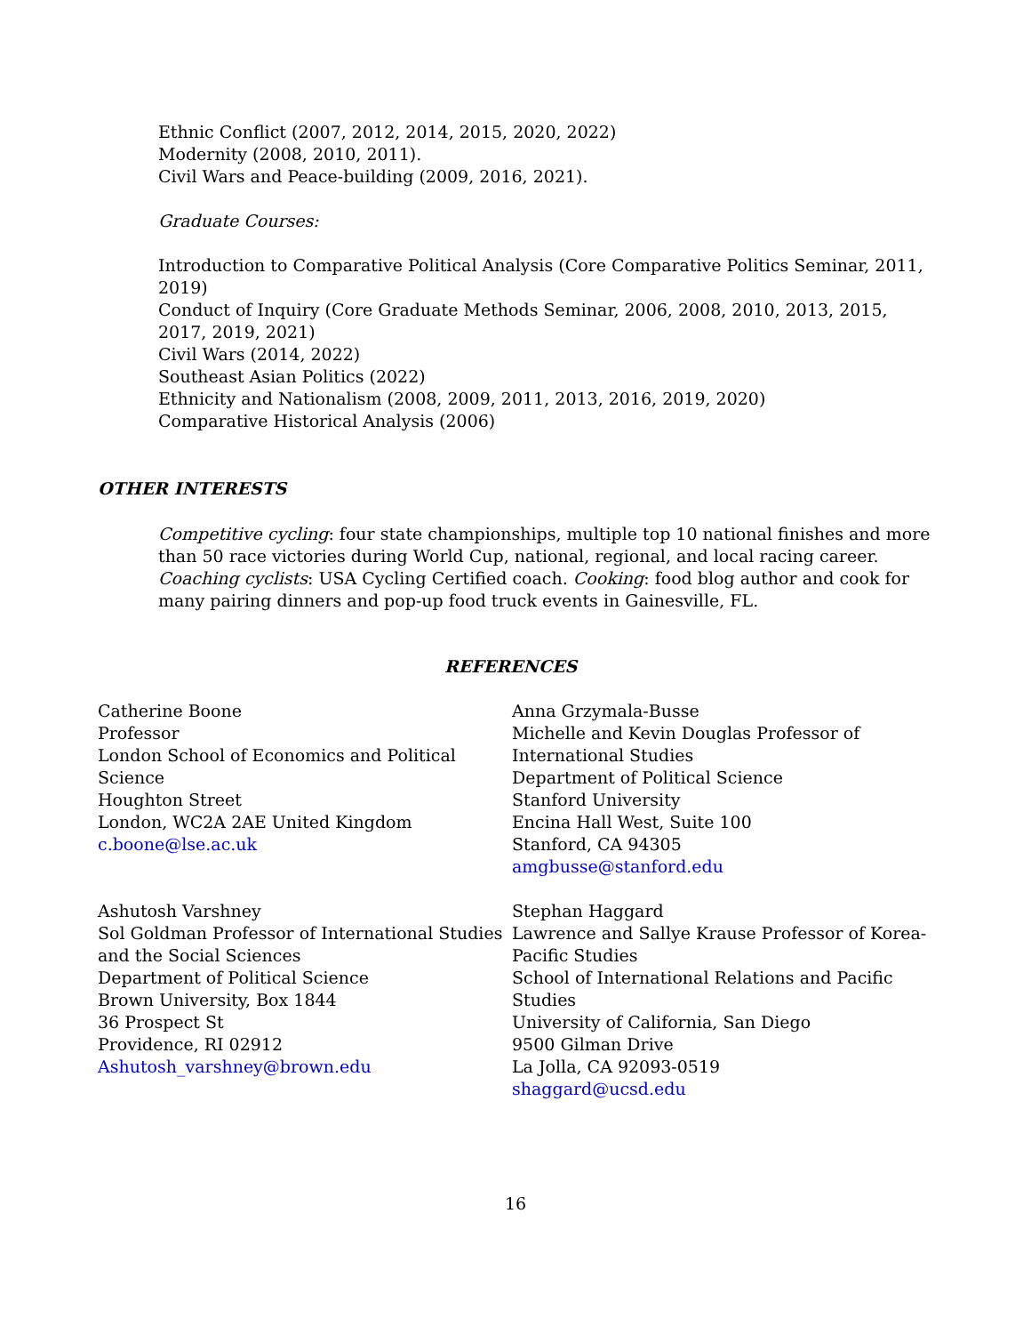Ethnic Conflict (2007, 2012, 2014, 2015, 2020, 2022)
Modernity (2008, 2010, 2011).
Civil Wars and Peace-building (2009, 2016, 2021).
Graduate Courses:
Introduction to Comparative Political Analysis (Core Comparative Politics Seminar, 2011, 2019)
Conduct of Inquiry (Core Graduate Methods Seminar, 2006, 2008, 2010, 2013, 2015, 2017, 2019, 2021)
Civil Wars (2014, 2022)
Southeast Asian Politics (2022)
Ethnicity and Nationalism (2008, 2009, 2011, 2013, 2016, 2019, 2020)
Comparative Historical Analysis (2006)
OTHER INTERESTS
Competitive cycling: four state championships, multiple top 10 national finishes and more than 50 race victories during World Cup, national, regional, and local racing career. Coaching cyclists: USA Cycling Certified coach. Cooking: food blog author and cook for many pairing dinners and pop-up food truck events in Gainesville, FL.
REFERENCES
Catherine Boone
Professor
London School of Economics and Political Science
Houghton Street
London, WC2A 2AE United Kingdom
c.boone@lse.ac.uk
Ashutosh Varshney
Sol Goldman Professor of International Studies and the Social Sciences
Department of Political Science
Brown University, Box 1844
36 Prospect St
Providence, RI 02912
Ashutosh_varshney@brown.edu
Anna Grzymala-Busse
Michelle and Kevin Douglas Professor of International Studies
Department of Political Science
Stanford University
Encina Hall West, Suite 100
Stanford, CA 94305
amgbusse@stanford.edu
Stephan Haggard
Lawrence and Sallye Krause Professor of Korea-Pacific Studies
School of International Relations and Pacific Studies
University of California, San Diego
9500 Gilman Drive
La Jolla, CA 92093-0519
shaggard@ucsd.edu
16